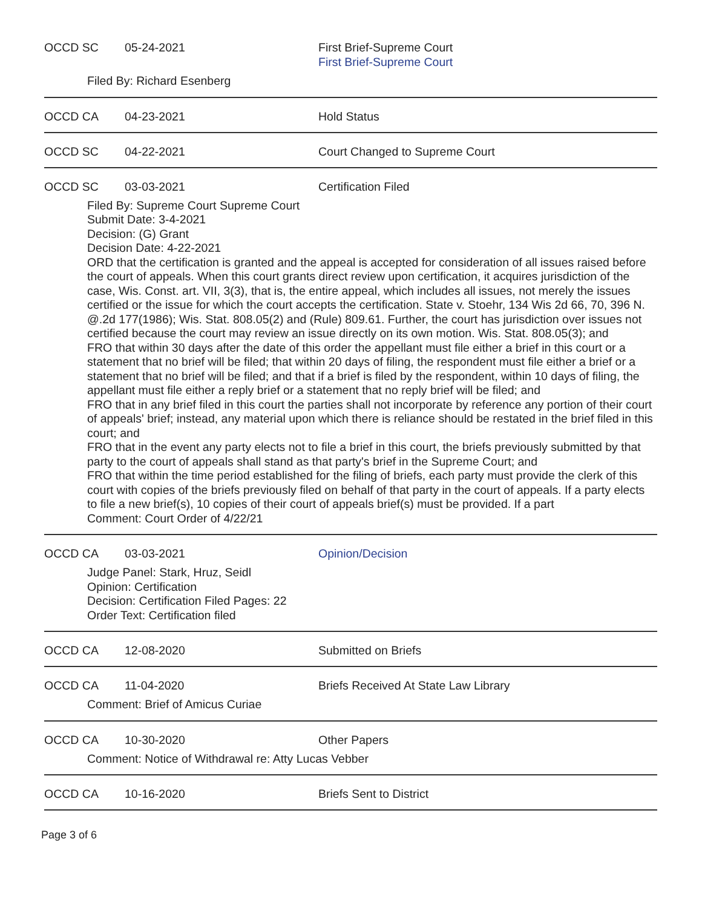OCCD SC 05-24-2021 First Brief-Supreme Court
First Brief-Supreme Court
Filed By: Richard Esenberg
OCCD CA 04-23-2021 Hold Status
OCCD SC 04-22-2021 Court Changed to Supreme Court
OCCD SC 03-03-2021 Certification Filed
Filed By: Supreme Court Supreme Court
Submit Date: 3-4-2021
Decision: (G) Grant
Decision Date: 4-22-2021
ORD that the certification is granted and the appeal is accepted for consideration of all issues raised before the court of appeals. When this court grants direct review upon certification, it acquires jurisdiction of the case, Wis. Const. art. VII, 3(3), that is, the entire appeal, which includes all issues, not merely the issues certified or the issue for which the court accepts the certification. State v. Stoehr, 134 Wis 2d 66, 70, 396 N. @.2d 177(1986); Wis. Stat. 808.05(2) and (Rule) 809.61. Further, the court has jurisdiction over issues not certified because the court may review an issue directly on its own motion. Wis. Stat. 808.05(3); and
FRO that within 30 days after the date of this order the appellant must file either a brief in this court or a statement that no brief will be filed; that within 20 days of filing, the respondent must file either a brief or a statement that no brief will be filed; and that if a brief is filed by the respondent, within 10 days of filing, the appellant must file either a reply brief or a statement that no reply brief will be filed; and
FRO that in any brief filed in this court the parties shall not incorporate by reference any portion of their court of appeals' brief; instead, any material upon which there is reliance should be restated in the brief filed in this court; and
FRO that in the event any party elects not to file a brief in this court, the briefs previously submitted by that party to the court of appeals shall stand as that party's brief in the Supreme Court; and
FRO that within the time period established for the filing of briefs, each party must provide the clerk of this court with copies of the briefs previously filed on behalf of that party in the court of appeals. If a party elects to file a new brief(s), 10 copies of their court of appeals brief(s) must be provided. If a part
Comment: Court Order of 4/22/21
OCCD CA 03-03-2021 Opinion/Decision
Judge Panel: Stark, Hruz, Seidl
Opinion: Certification
Decision: Certification Filed Pages: 22
Order Text: Certification filed
OCCD CA 12-08-2020 Submitted on Briefs
OCCD CA 11-04-2020 Briefs Received At State Law Library
Comment: Brief of Amicus Curiae
OCCD CA 10-30-2020 Other Papers
Comment: Notice of Withdrawal re: Atty Lucas Vebber
OCCD CA 10-16-2020 Briefs Sent to District
Page 3 of 6